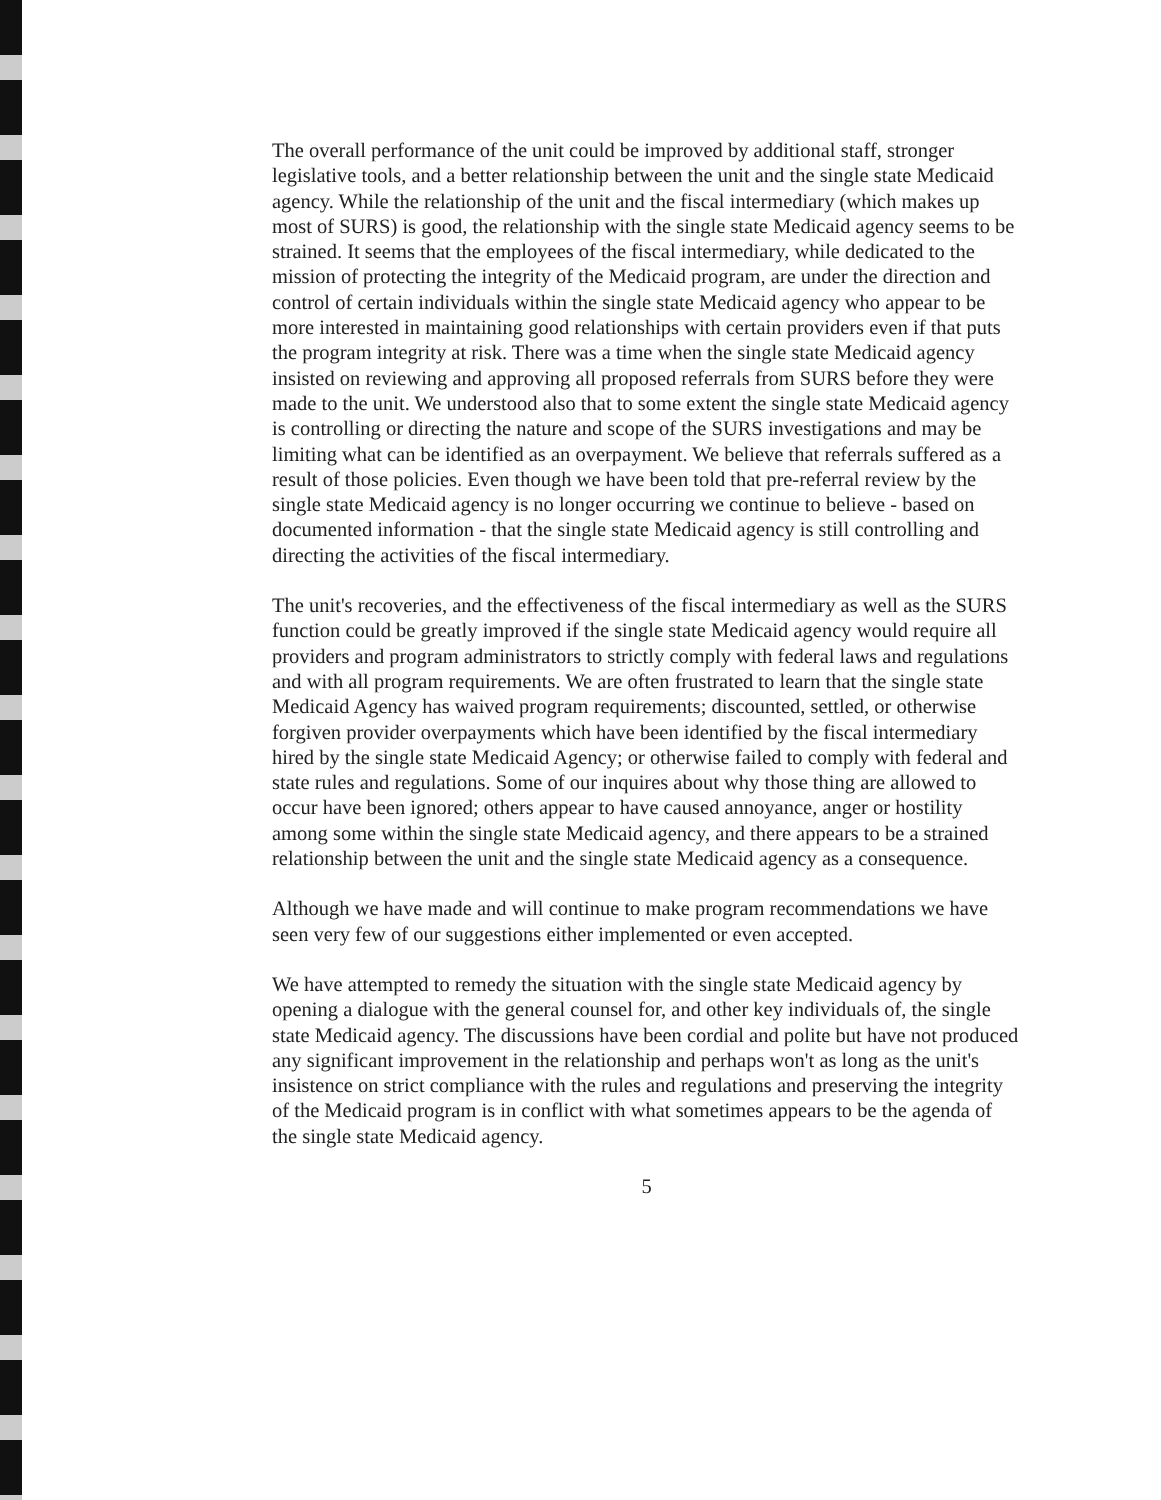The overall performance of the unit could be improved by additional staff, stronger legislative tools, and a better relationship between the unit and the single state Medicaid agency. While the relationship of the unit and the fiscal intermediary (which makes up most of SURS) is good, the relationship with the single state Medicaid agency seems to be strained. It seems that the employees of the fiscal intermediary, while dedicated to the mission of protecting the integrity of the Medicaid program, are under the direction and control of certain individuals within the single state Medicaid agency who appear to be more interested in maintaining good relationships with certain providers even if that puts the program integrity at risk. There was a time when the single state Medicaid agency insisted on reviewing and approving all proposed referrals from SURS before they were made to the unit. We understood also that to some extent the single state Medicaid agency is controlling or directing the nature and scope of the SURS investigations and may be limiting what can be identified as an overpayment. We believe that referrals suffered as a result of those policies. Even though we have been told that pre-referral review by the single state Medicaid agency is no longer occurring we continue to believe - based on documented information - that the single state Medicaid agency is still controlling and directing the activities of the fiscal intermediary.
The unit's recoveries, and the effectiveness of the fiscal intermediary as well as the SURS function could be greatly improved if the single state Medicaid agency would require all providers and program administrators to strictly comply with federal laws and regulations and with all program requirements. We are often frustrated to learn that the single state Medicaid Agency has waived program requirements; discounted, settled, or otherwise forgiven provider overpayments which have been identified by the fiscal intermediary hired by the single state Medicaid Agency; or otherwise failed to comply with federal and state rules and regulations. Some of our inquires about why those thing are allowed to occur have been ignored; others appear to have caused annoyance, anger or hostility among some within the single state Medicaid agency, and there appears to be a strained relationship between the unit and the single state Medicaid agency as a consequence.
Although we have made and will continue to make program recommendations we have seen very few of our suggestions either implemented or even accepted.
We have attempted to remedy the situation with the single state Medicaid agency by opening a dialogue with the general counsel for, and other key individuals of, the single state Medicaid agency. The discussions have been cordial and polite but have not produced any significant improvement in the relationship and perhaps won't as long as the unit's insistence on strict compliance with the rules and regulations and preserving the integrity of the Medicaid program is in conflict with what sometimes appears to be the agenda of the single state Medicaid agency.
5